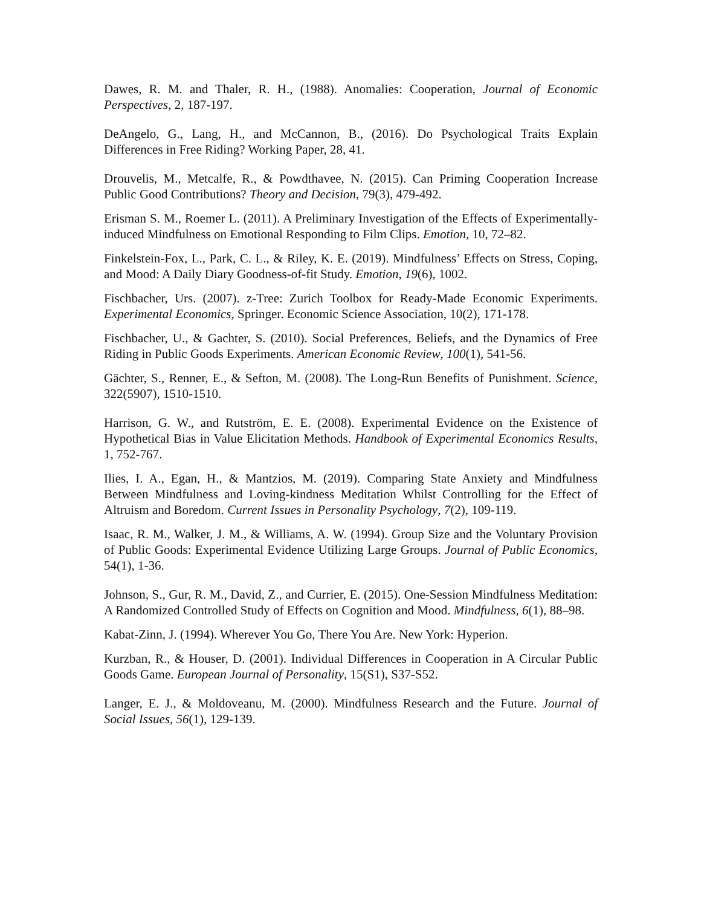Dawes, R. M. and Thaler, R. H., (1988). Anomalies: Cooperation, Journal of Economic Perspectives, 2, 187-197.
DeAngelo, G., Lang, H., and McCannon, B., (2016). Do Psychological Traits Explain Differences in Free Riding? Working Paper, 28, 41.
Drouvelis, M., Metcalfe, R., & Powdthavee, N. (2015). Can Priming Cooperation Increase Public Good Contributions? Theory and Decision, 79(3), 479-492.
Erisman S. M., Roemer L. (2011). A Preliminary Investigation of the Effects of Experimentally-induced Mindfulness on Emotional Responding to Film Clips. Emotion, 10, 72–82.
Finkelstein-Fox, L., Park, C. L., & Riley, K. E. (2019). Mindfulness’ Effects on Stress, Coping, and Mood: A Daily Diary Goodness-of-fit Study. Emotion, 19(6), 1002.
Fischbacher, Urs. (2007). z-Tree: Zurich Toolbox for Ready-Made Economic Experiments. Experimental Economics, Springer. Economic Science Association, 10(2), 171-178.
Fischbacher, U., & Gachter, S. (2010). Social Preferences, Beliefs, and the Dynamics of Free Riding in Public Goods Experiments. American Economic Review, 100(1), 541-56.
Gächter, S., Renner, E., & Sefton, M. (2008). The Long-Run Benefits of Punishment. Science, 322(5907), 1510-1510.
Harrison, G. W., and Rutström, E. E. (2008). Experimental Evidence on the Existence of Hypothetical Bias in Value Elicitation Methods. Handbook of Experimental Economics Results, 1, 752-767.
Ilies, I. A., Egan, H., & Mantzios, M. (2019). Comparing State Anxiety and Mindfulness Between Mindfulness and Loving-kindness Meditation Whilst Controlling for the Effect of Altruism and Boredom. Current Issues in Personality Psychology, 7(2), 109-119.
Isaac, R. M., Walker, J. M., & Williams, A. W. (1994). Group Size and the Voluntary Provision of Public Goods: Experimental Evidence Utilizing Large Groups. Journal of Public Economics, 54(1), 1-36.
Johnson, S., Gur, R. M., David, Z., and Currier, E. (2015). One-Session Mindfulness Meditation: A Randomized Controlled Study of Effects on Cognition and Mood. Mindfulness, 6(1), 88–98.
Kabat-Zinn, J. (1994). Wherever You Go, There You Are. New York: Hyperion.
Kurzban, R., & Houser, D. (2001). Individual Differences in Cooperation in A Circular Public Goods Game. European Journal of Personality, 15(S1), S37-S52.
Langer, E. J., & Moldoveanu, M. (2000). Mindfulness Research and the Future. Journal of Social Issues, 56(1), 129-139.